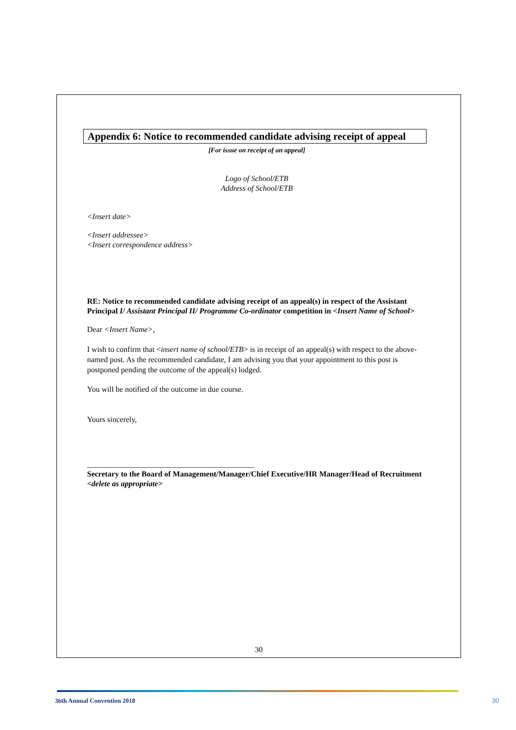Appendix 6: Notice to recommended candidate advising receipt of appeal
[For issue on receipt of an appeal]
Logo of School/ETB
Address of School/ETB
<Insert date>
<Insert addressee>
<Insert correspondence address>
RE: Notice to recommended candidate advising receipt of an appeal(s) in respect of the Assistant Principal I/ Assistant Principal II/ Programme Co-ordinator competition in <Insert Name of School>
Dear <Insert Name>,
I wish to confirm that <insert name of school/ETB> is in receipt of an appeal(s) with respect to the above-named post. As the recommended candidate, I am advising you that your appointment to this post is postponed pending the outcome of the appeal(s) lodged.
You will be notified of the outcome in due course.
Yours sincerely,
___________________________________________
Secretary to the Board of Management/Manager/Chief Executive/HR Manager/Head of Recruitment <delete as appropriate>
30
36th Annual Convention 2018 30